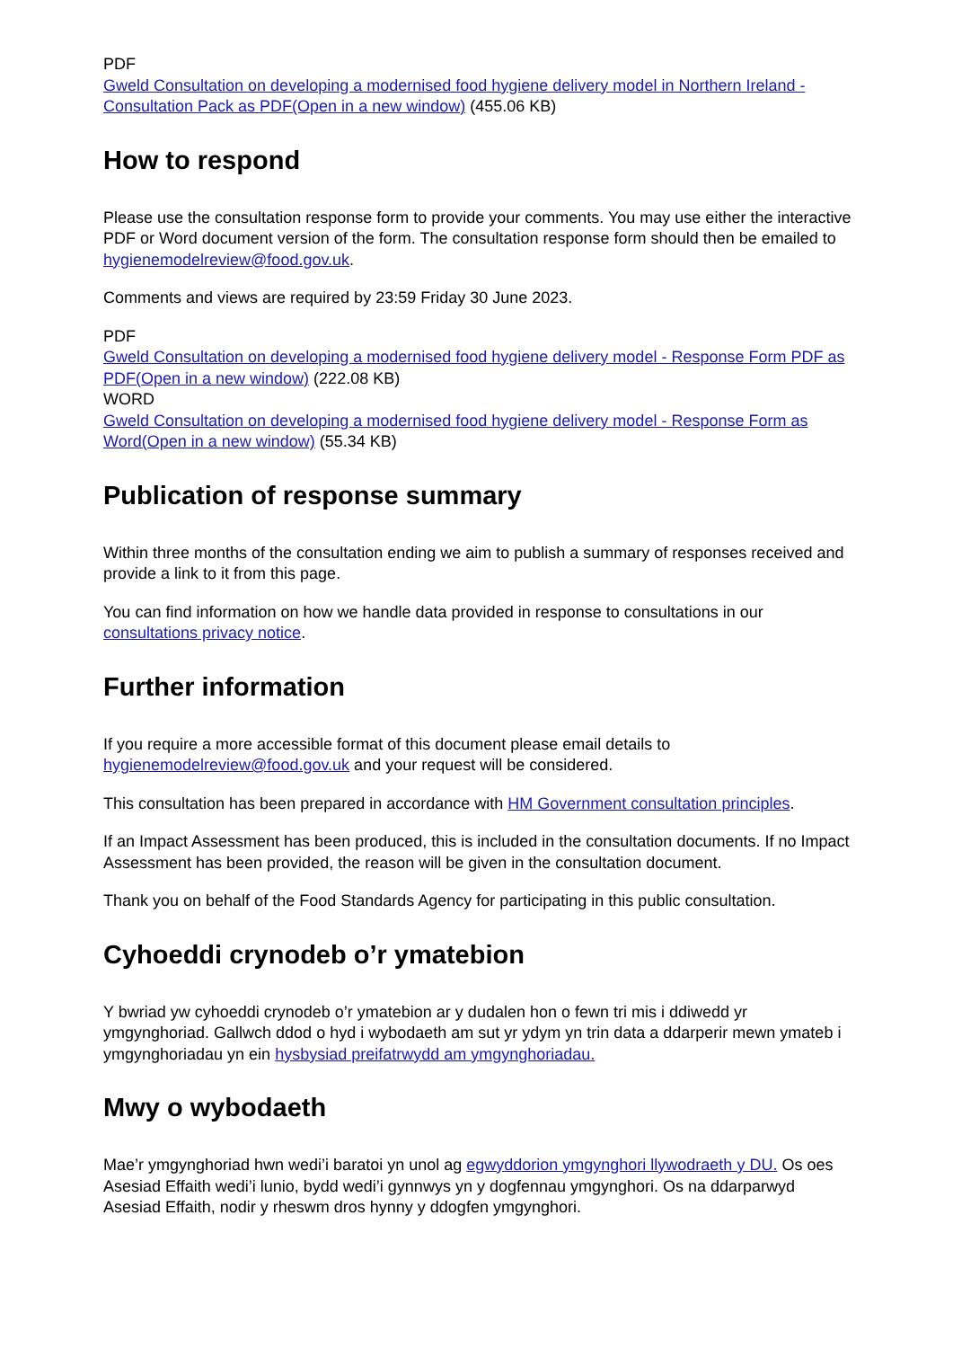PDF
Gweld Consultation on developing a modernised food hygiene delivery model in Northern Ireland - Consultation Pack as PDF(Open in a new window) (455.06 KB)
How to respond
Please use the consultation response form to provide your comments. You may use either the interactive PDF or Word document version of the form. The consultation response form should then be emailed to hygienemodelreview@food.gov.uk.
Comments and views are required by 23:59 Friday 30 June 2023.
PDF
Gweld Consultation on developing a modernised food hygiene delivery model - Response Form PDF as PDF(Open in a new window) (222.08 KB)
WORD
Gweld Consultation on developing a modernised food hygiene delivery model - Response Form as Word(Open in a new window) (55.34 KB)
Publication of response summary
Within three months of the consultation ending we aim to publish a summary of responses received and provide a link to it from this page.
You can find information on how we handle data provided in response to consultations in our consultations privacy notice.
Further information
If you require a more accessible format of this document please email details to hygienemodelreview@food.gov.uk and your request will be considered.
This consultation has been prepared in accordance with HM Government consultation principles.
If an Impact Assessment has been produced, this is included in the consultation documents. If no Impact Assessment has been provided, the reason will be given in the consultation document.
Thank you on behalf of the Food Standards Agency for participating in this public consultation.
Cyhoeddi crynodeb o’r ymatebion
Y bwriad yw cyhoeddi crynodeb o’r ymatebion ar y dudalen hon o fewn tri mis i ddiwedd yr ymgynghoriad. Gallwch ddod o hyd i wybodaeth am sut yr ydym yn trin data a ddarperir mewn ymateb i ymgynghoriadau yn ein hysbysiad preifatrwydd am ymgynghoriadau.
Mwy o wybodaeth
Mae’r ymgynghoriad hwn wedi’i baratoi yn unol ag egwyddorion ymgynghori llywodraeth y DU. Os oes Asesiad Effaith wedi’i lunio, bydd wedi’i gynnwys yn y dogfennau ymgynghori. Os na ddarparwyd Asesiad Effaith, nodir y rheswm dros hynny y ddogfen ymgynghori.